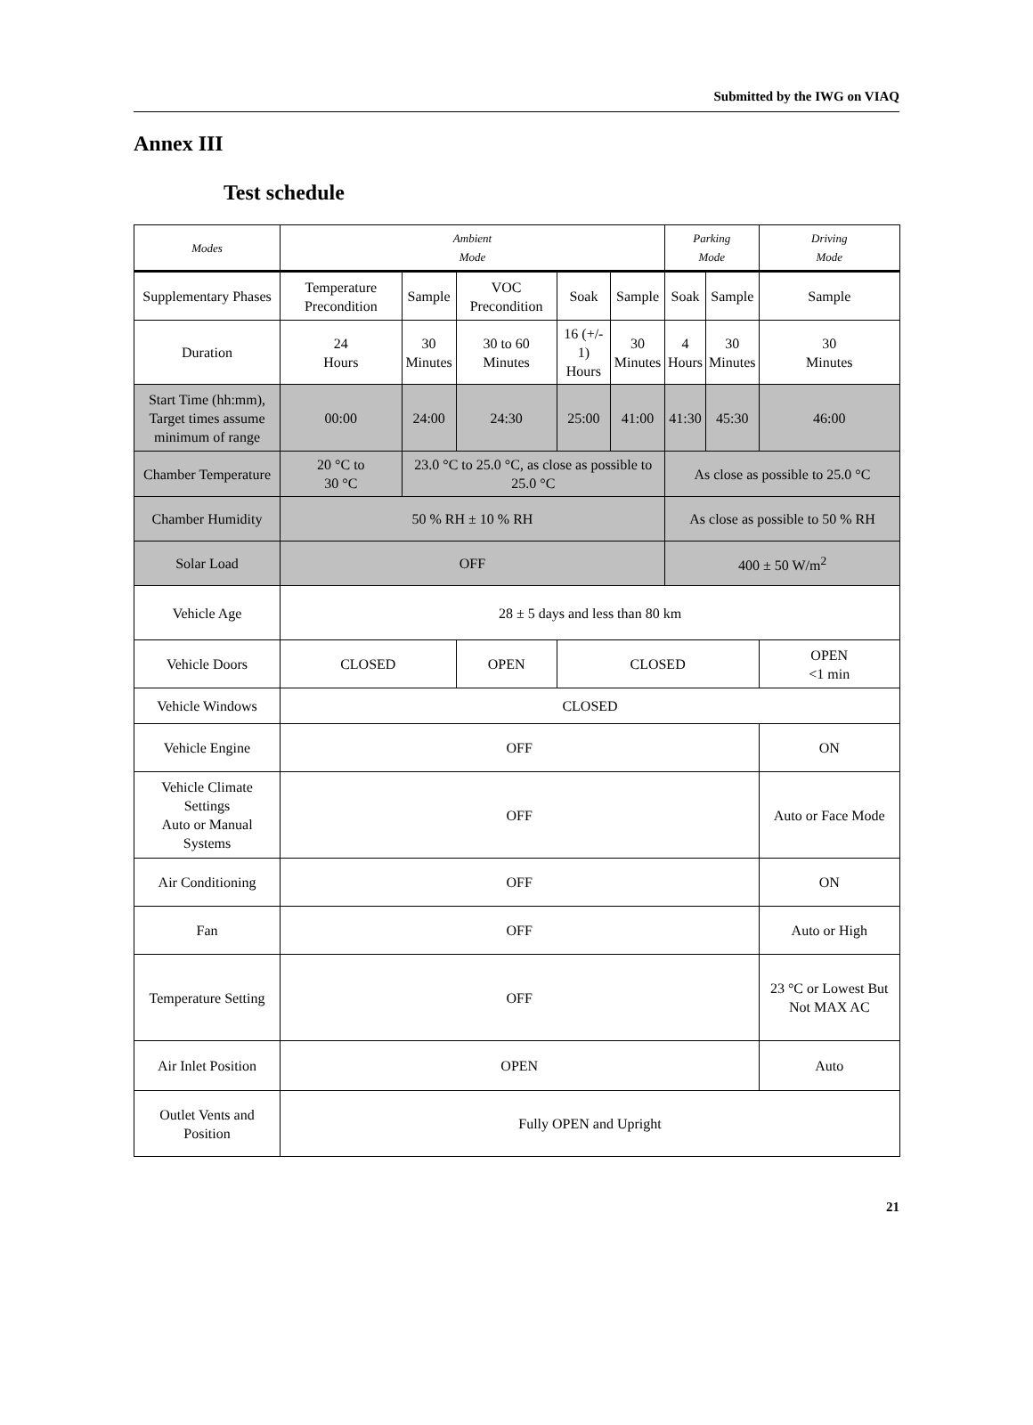Submitted by the IWG on VIAQ
Annex III
Test schedule
| Modes | Ambient Mode | | | | | Parking Mode | | Driving Mode |
| Supplementary Phases | Temperature Precondition | Sample | VOC Precondition | Soak | Sample | Soak | Sample | Sample |
| Duration | 24 Hours | 30 Minutes | 30 to 60 Minutes | 16 (+/- 1) Hours | 30 Minutes | 4 Hours | 30 Minutes | 30 Minutes |
| Start Time (hh:mm), Target times assume minimum of range | 00:00 | 24:00 | 24:30 | 25:00 | 41:00 | 41:30 | 45:30 | 46:00 |
| Chamber Temperature | 20 °C to 30 °C | 23.0 °C to 25.0 °C, as close as possible to 25.0 °C | | | | As close as possible to 25.0 °C | | |
| Chamber Humidity | 50 % RH ± 10 % RH | | | | | As close as possible to 50 % RH | | |
| Solar Load | OFF | | | | | 400 ± 50 W/m<sup>2</sup> | | |
| Vehicle Age | 28 ± 5 days and less than 80 km | | | | | | | |
| Vehicle Doors | CLOSED | | OPEN | CLOSED | | | | OPEN <1 min |
| Vehicle Windows | CLOSED | | | | | | | |
| Vehicle Engine | OFF | | | | | | | ON |
| Vehicle Climate Settings Auto or Manual Systems | OFF | | | | | | | Auto or Face Mode |
| Air Conditioning | OFF | | | | | | | ON |
| Fan | OFF | | | | | | | Auto or High |
| Temperature Setting | OFF | | | | | | | 23 °C or Lowest But Not MAX AC |
| Air Inlet Position | OPEN | | | | | | | Auto |
| Outlet Vents and Position | Fully OPEN and Upright | | | | | | | |
21